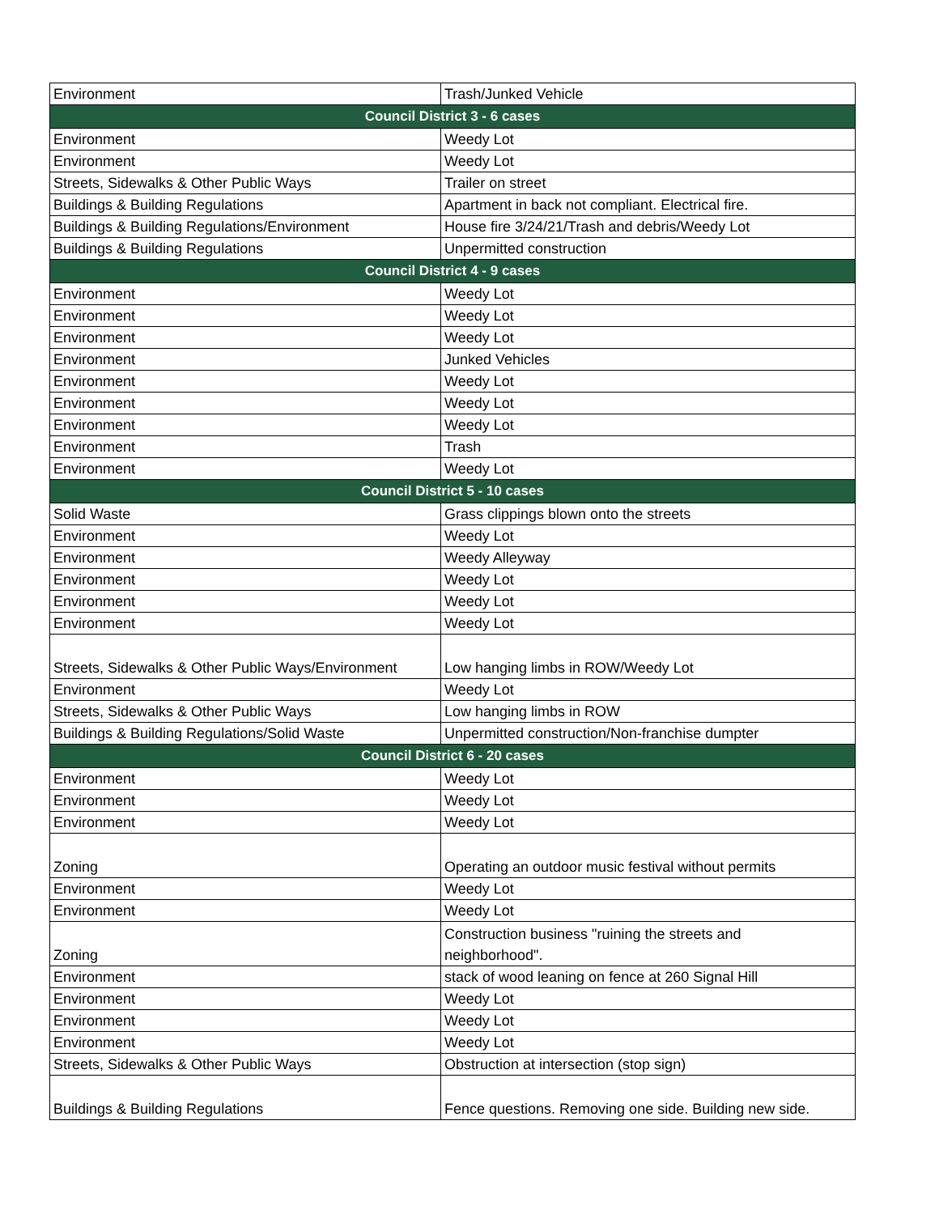| Environment | Trash/Junked Vehicle |
| Council District 3 - 6 cases | |
| Environment | Weedy Lot |
| Environment | Weedy Lot |
| Streets, Sidewalks & Other Public Ways | Trailer on street |
| Buildings & Building Regulations | Apartment in back not compliant. Electrical fire. |
| Buildings & Building Regulations/Environment | House fire 3/24/21/Trash and debris/Weedy Lot |
| Buildings & Building Regulations | Unpermitted construction |
| Council District 4 - 9 cases | |
| Environment | Weedy Lot |
| Environment | Weedy Lot |
| Environment | Weedy Lot |
| Environment | Junked Vehicles |
| Environment | Weedy Lot |
| Environment | Weedy Lot |
| Environment | Weedy Lot |
| Environment | Trash |
| Environment | Weedy Lot |
| Council District 5 - 10 cases | |
| Solid Waste | Grass clippings blown onto the streets |
| Environment | Weedy Lot |
| Environment | Weedy Alleyway |
| Environment | Weedy Lot |
| Environment | Weedy Lot |
| Environment | Weedy Lot |
| Streets, Sidewalks & Other Public Ways/Environment | Low hanging limbs in ROW/Weedy Lot |
| Environment | Weedy Lot |
| Streets, Sidewalks & Other Public Ways | Low hanging limbs in ROW |
| Buildings & Building Regulations/Solid Waste | Unpermitted construction/Non-franchise dumpter |
| Council District 6 - 20 cases | |
| Environment | Weedy Lot |
| Environment | Weedy Lot |
| Environment | Weedy Lot |
| Zoning | Operating an outdoor music festival without permits |
| Environment | Weedy Lot |
| Environment | Weedy Lot |
| Zoning | Construction business "ruining the streets and neighborhood". |
| Environment | stack of wood leaning on fence at 260 Signal Hill |
| Environment | Weedy Lot |
| Environment | Weedy Lot |
| Environment | Weedy Lot |
| Streets, Sidewalks & Other Public Ways | Obstruction at intersection (stop sign) |
| Buildings & Building Regulations | Fence questions. Removing one side. Building new side. |